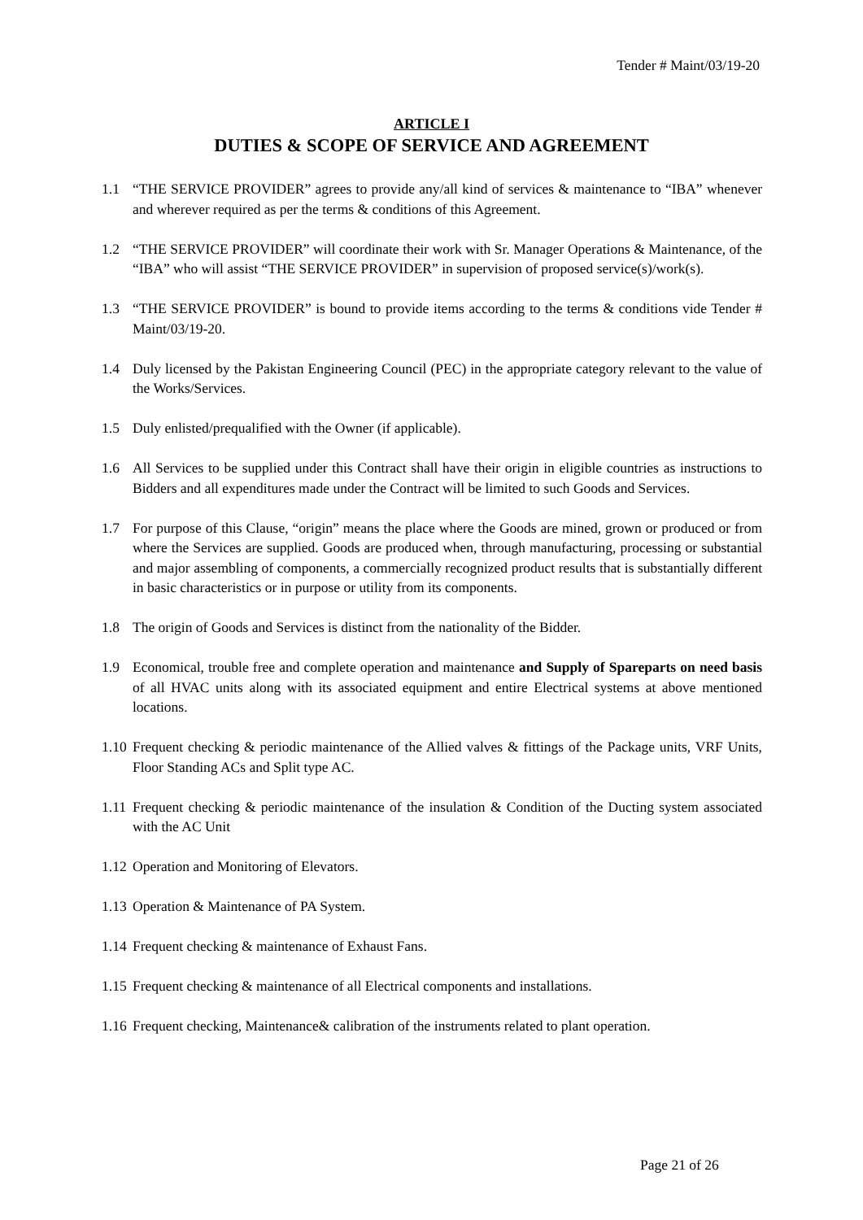Tender # Maint/03/19-20
ARTICLE I
DUTIES & SCOPE OF SERVICE AND AGREEMENT
1.1 “THE SERVICE PROVIDER” agrees to provide any/all kind of services & maintenance to “IBA” whenever and wherever required as per the terms & conditions of this Agreement.
1.2 “THE SERVICE PROVIDER” will coordinate their work with Sr. Manager Operations & Maintenance, of the “IBA” who will assist “THE SERVICE PROVIDER” in supervision of proposed service(s)/work(s).
1.3 “THE SERVICE PROVIDER” is bound to provide items according to the terms & conditions vide Tender # Maint/03/19-20.
1.4 Duly licensed by the Pakistan Engineering Council (PEC) in the appropriate category relevant to the value of the Works/Services.
1.5 Duly enlisted/prequalified with the Owner (if applicable).
1.6 All Services to be supplied under this Contract shall have their origin in eligible countries as instructions to Bidders and all expenditures made under the Contract will be limited to such Goods and Services.
1.7 For purpose of this Clause, “origin” means the place where the Goods are mined, grown or produced or from where the Services are supplied. Goods are produced when, through manufacturing, processing or substantial and major assembling of components, a commercially recognized product results that is substantially different in basic characteristics or in purpose or utility from its components.
1.8 The origin of Goods and Services is distinct from the nationality of the Bidder.
1.9 Economical, trouble free and complete operation and maintenance and Supply of Spareparts on need basis of all HVAC units along with its associated equipment and entire Electrical systems at above mentioned locations.
1.10 Frequent checking & periodic maintenance of the Allied valves & fittings of the Package units, VRF Units, Floor Standing ACs and Split type AC.
1.11 Frequent checking & periodic maintenance of the insulation & Condition of the Ducting system associated with the AC Unit
1.12 Operation and Monitoring of Elevators.
1.13 Operation & Maintenance of PA System.
1.14 Frequent checking & maintenance of Exhaust Fans.
1.15 Frequent checking & maintenance of all Electrical components and installations.
1.16 Frequent checking, Maintenance& calibration of the instruments related to plant operation.
Page 21 of 26